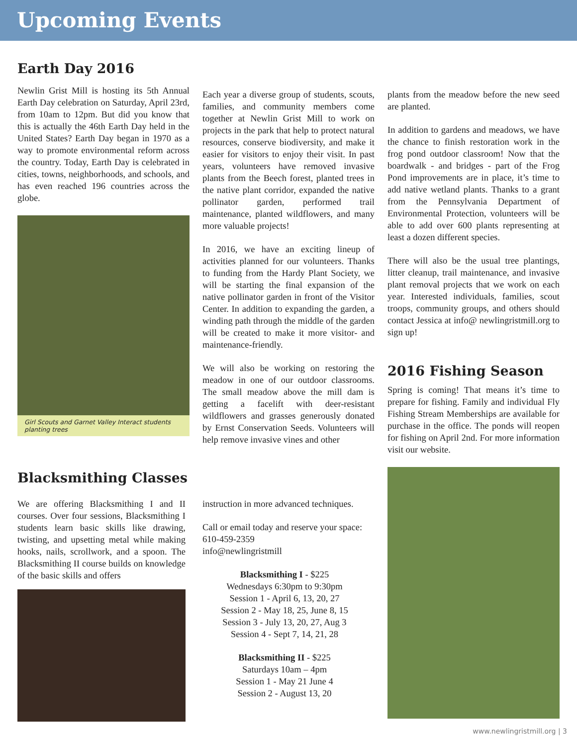Upcoming Events
Earth Day 2016
Newlin Grist Mill is hosting its 5th Annual Earth Day celebration on Saturday, April 23rd, from 10am to 12pm. But did you know that this is actually the 46th Earth Day held in the United States? Earth Day began in 1970 as a way to promote environmental reform across the country. Today, Earth Day is celebrated in cities, towns, neighborhoods, and schools, and has even reached 196 countries across the globe.
Girl Scouts and Garnet Valley Interact students planting trees
Each year a diverse group of students, scouts, families, and community members come together at Newlin Grist Mill to work on projects in the park that help to protect natural resources, conserve biodiversity, and make it easier for visitors to enjoy their visit. In past years, volunteers have removed invasive plants from the Beech forest, planted trees in the native plant corridor, expanded the native pollinator garden, performed trail maintenance, planted wildflowers, and many more valuable projects!
In 2016, we have an exciting lineup of activities planned for our volunteers. Thanks to funding from the Hardy Plant Society, we will be starting the final expansion of the native pollinator garden in front of the Visitor Center. In addition to expanding the garden, a winding path through the middle of the garden will be created to make it more visitor- and maintenance-friendly.
We will also be working on restoring the meadow in one of our outdoor classrooms. The small meadow above the mill dam is getting a facelift with deer-resistant wildflowers and grasses generously donated by Ernst Conservation Seeds. Volunteers will help remove invasive vines and other
plants from the meadow before the new seed are planted.
In addition to gardens and meadows, we have the chance to finish restoration work in the frog pond outdoor classroom! Now that the boardwalk - and bridges - part of the Frog Pond improvements are in place, it’s time to add native wetland plants. Thanks to a grant from the Pennsylvania Department of Environmental Protection, volunteers will be able to add over 600 plants representing at least a dozen different species.
There will also be the usual tree plantings, litter cleanup, trail maintenance, and invasive plant removal projects that we work on each year. Interested individuals, families, scout troops, community groups, and others should contact Jessica at info@ newlingristmill.org to sign up!
2016 Fishing Season
Spring is coming! That means it’s time to prepare for fishing. Family and individual Fly Fishing Stream Memberships are available for purchase in the office. The ponds will reopen for fishing on April 2nd. For more information visit our website.
Blacksmithing Classes
We are offering Blacksmithing I and II courses. Over four sessions, Blacksmithing I students learn basic skills like drawing, twisting, and upsetting metal while making hooks, nails, scrollwork, and a spoon. The Blacksmithing II course builds on knowledge of the basic skills and offers
instruction in more advanced techniques.
Call or email today and reserve your space:
610-459-2359
info@newlingristmill
Blacksmithing I - $225
Wednesdays 6:30pm to 9:30pm
Session 1 - April 6, 13, 20, 27
Session 2 - May 18, 25, June 8, 15
Session 3 - July 13, 20, 27, Aug 3
Session 4 - Sept 7, 14, 21, 28
Blacksmithing II - $225
Saturdays 10am – 4pm
Session 1 - May 21 June 4
Session 2 - August 13, 20
www.newlingristmill.org | 3